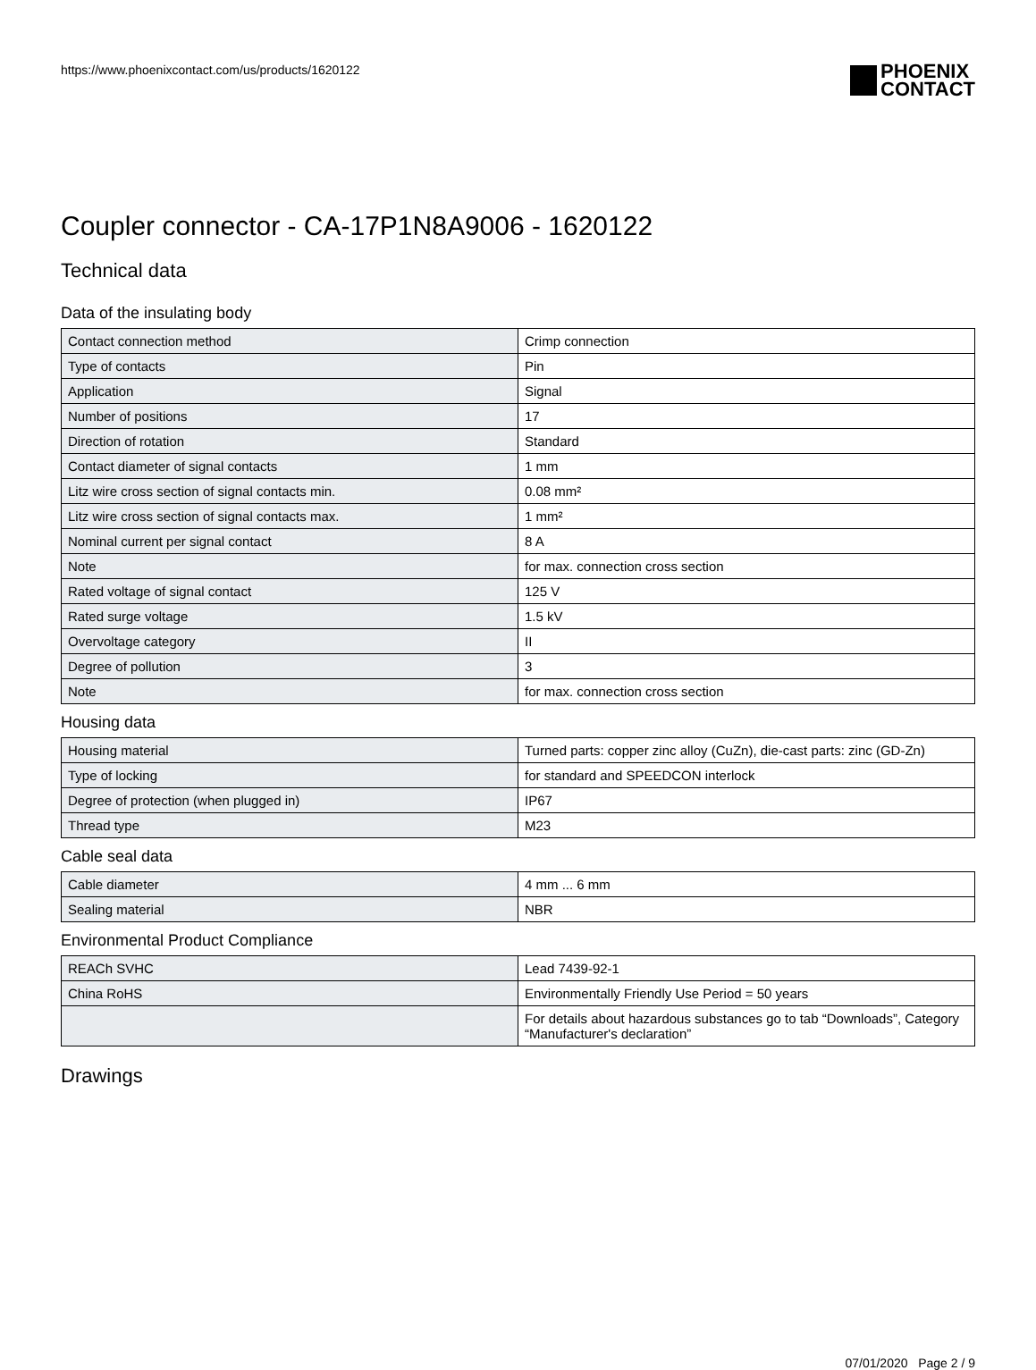https://www.phoenixcontact.com/us/products/1620122
PHOENIX
CONTACT
Coupler connector - CA-17P1N8A9006 - 1620122
Technical data
Data of the insulating body
| Contact connection method | Crimp connection |
| Type of contacts | Pin |
| Application | Signal |
| Number of positions | 17 |
| Direction of rotation | Standard |
| Contact diameter of signal contacts | 1 mm |
| Litz wire cross section of signal contacts min. | 0.08 mm² |
| Litz wire cross section of signal contacts max. | 1 mm² |
| Nominal current per signal contact | 8 A |
| Note | for max. connection cross section |
| Rated voltage of signal contact | 125 V |
| Rated surge voltage | 1.5 kV |
| Overvoltage category | II |
| Degree of pollution | 3 |
| Note | for max. connection cross section |
Housing data
| Housing material | Turned parts: copper zinc alloy (CuZn), die-cast parts: zinc (GD-Zn) |
| Type of locking | for standard and SPEEDCON interlock |
| Degree of protection (when plugged in) | IP67 |
| Thread type | M23 |
Cable seal data
| Cable diameter | 4 mm ... 6 mm |
| Sealing material | NBR |
Environmental Product Compliance
| REACh SVHC | Lead 7439-92-1 |
| China RoHS | Environmentally Friendly Use Period = 50 years |
| | For details about hazardous substances go to tab “Downloads”, Category “Manufacturer's declaration” |
Drawings
07/01/2020 Page 2 / 9